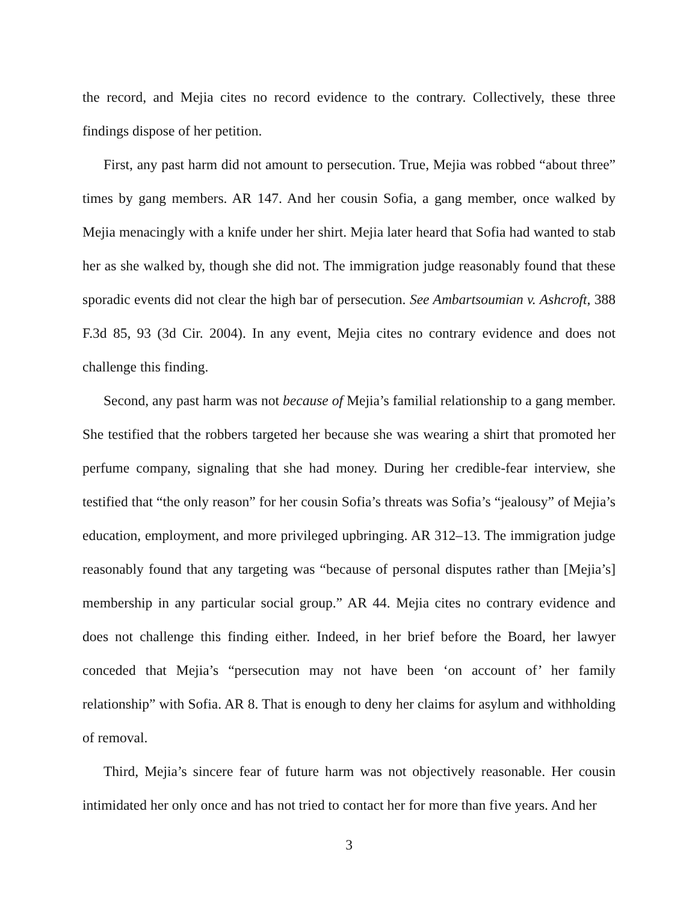the record, and Mejia cites no record evidence to the contrary. Collectively, these three findings dispose of her petition.
First, any past harm did not amount to persecution. True, Mejia was robbed “about three” times by gang members. AR 147. And her cousin Sofia, a gang member, once walked by Mejia menacingly with a knife under her shirt. Mejia later heard that Sofia had wanted to stab her as she walked by, though she did not. The immigration judge reasonably found that these sporadic events did not clear the high bar of persecution. See Ambart­soumian v. Ashcroft, 388 F.3d 85, 93 (3d Cir. 2004). In any event, Mejia cites no contrary evidence and does not challenge this finding.
Second, any past harm was not because of Mejia’s familial relationship to a gang mem­ber. She testified that the robbers targeted her because she was wearing a shirt that pro­moted her perfume company, signaling that she had money. During her credible-fear inter­view, she testified that “the only reason” for her cousin Sofia’s threats was Sofia’s “jeal­ousy” of Mejia’s education, employment, and more privileged upbringing. AR 312–13. The immigration judge reasonably found that any targeting was “because of personal dis­putes rather than [Mejia’s] membership in any particular social group.” AR 44. Mejia cites no contrary evidence and does not challenge this finding either. Indeed, in her brief before the Board, her lawyer conceded that Mejia’s “persecution may not have been ‘on account of’ her family relationship” with Sofia. AR 8. That is enough to deny her claims for asylum and withholding of removal.
Third, Mejia’s sincere fear of future harm was not objectively reasonable. Her cousin intimidated her only once and has not tried to contact her for more than five years. And her
3